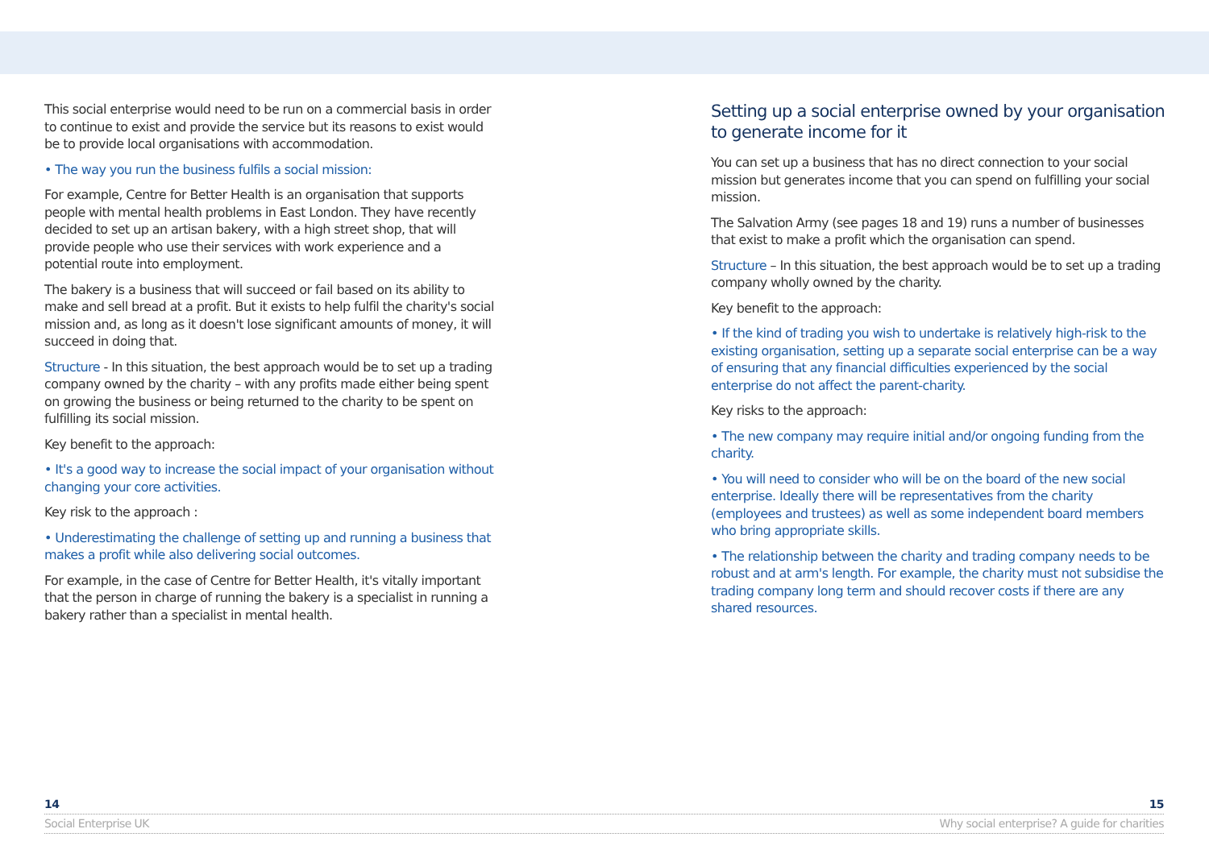This social enterprise would need to be run on a commercial basis in order to continue to exist and provide the service but its reasons to exist would be to provide local organisations with accommodation.
• The way you run the business fulfils a social mission:
For example, Centre for Better Health is an organisation that supports people with mental health problems in East London. They have recently decided to set up an artisan bakery, with a high street shop, that will provide people who use their services with work experience and a potential route into employment.
The bakery is a business that will succeed or fail based on its ability to make and sell bread at a profit. But it exists to help fulfil the charity's social mission and, as long as it doesn't lose significant amounts of money, it will succeed in doing that.
Structure - In this situation, the best approach would be to set up a trading company owned by the charity – with any profits made either being spent on growing the business or being returned to the charity to be spent on fulfilling its social mission.
Key benefit to the approach:
• It's a good way to increase the social impact of your organisation without changing your core activities.
Key risk to the approach :
• Underestimating the challenge of setting up and running a business that makes a profit while also delivering social outcomes.
For example, in the case of Centre for Better Health, it's vitally important that the person in charge of running the bakery is a specialist in running a bakery rather than a specialist in mental health.
Setting up a social enterprise owned by your organisation to generate income for it
You can set up a business that has no direct connection to your social mission but generates income that you can spend on fulfilling your social mission.
The Salvation Army (see pages 18 and 19) runs a number of businesses that exist to make a profit which the organisation can spend.
Structure – In this situation, the best approach would be to set up a trading company wholly owned by the charity.
Key benefit to the approach:
• If the kind of trading you wish to undertake is relatively high-risk to the existing organisation, setting up a separate social enterprise can be a way of ensuring that any financial difficulties experienced by the social enterprise do not affect the parent-charity.
Key risks to the approach:
• The new company may require initial and/or ongoing funding from the charity.
• You will need to consider who will be on the board of the new social enterprise. Ideally there will be representatives from the charity (employees and trustees) as well as some independent board members who bring appropriate skills.
• The relationship between the charity and trading company needs to be robust and at arm's length. For example, the charity must not subsidise the trading company long term and should recover costs if there are any shared resources.
14 15
Social Enterprise UK Why social enterprise? A guide for charities